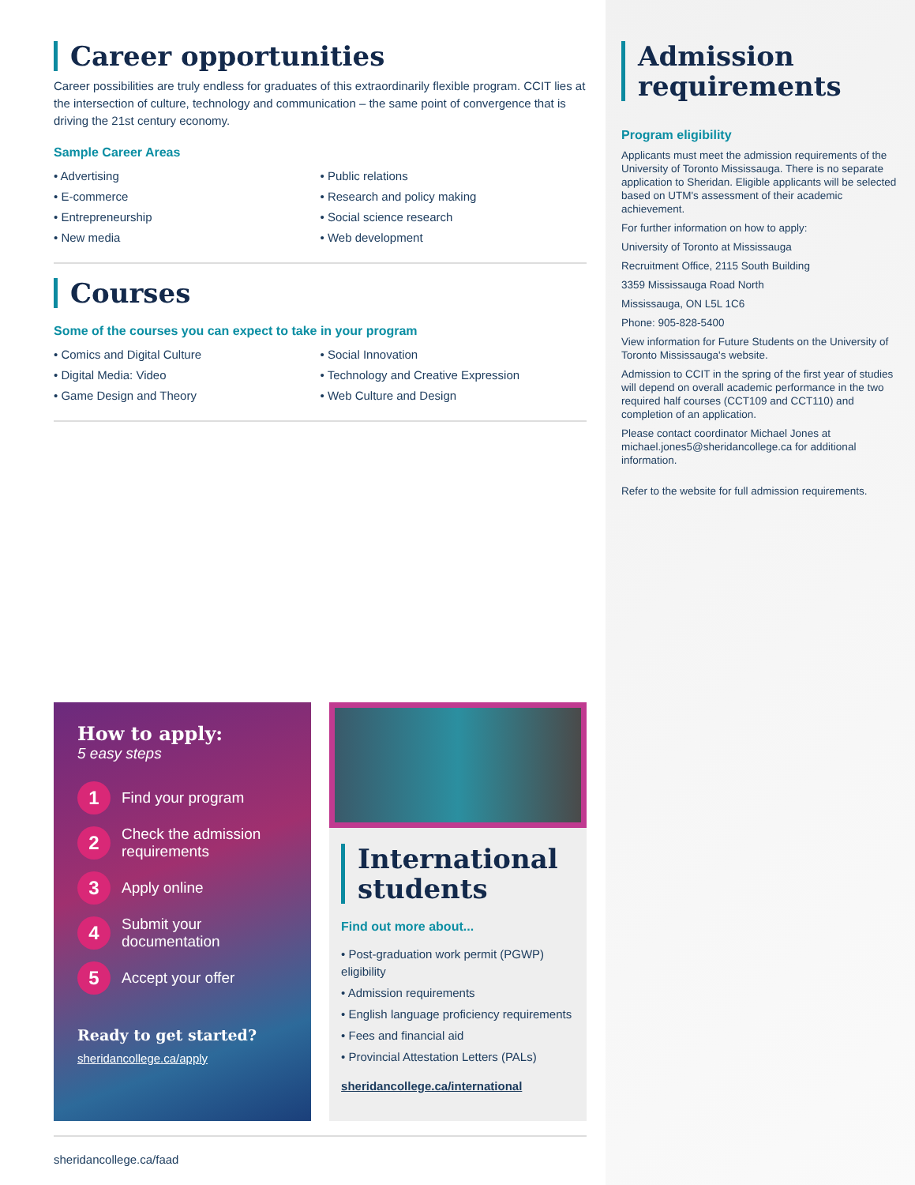Career opportunities
Career possibilities are truly endless for graduates of this extraordinarily flexible program. CCIT lies at the intersection of culture, technology and communication – the same point of convergence that is driving the 21st century economy.
Sample Career Areas
• Advertising
• E-commerce
• Entrepreneurship
• New media
• Public relations
• Research and policy making
• Social science research
• Web development
Courses
Some of the courses you can expect to take in your program
• Comics and Digital Culture
• Digital Media: Video
• Game Design and Theory
• Social Innovation
• Technology and Creative Expression
• Web Culture and Design
How to apply:
5 easy steps
1 Find your program
2 Check the admission requirements
3 Apply online
4 Submit your documentation
5 Accept your offer
Ready to get started?
sheridancollege.ca/apply
International students
Find out more about...
• Post-graduation work permit (PGWP) eligibility
• Admission requirements
• English language proficiency requirements
• Fees and financial aid
• Provincial Attestation Letters (PALs)
sheridancollege.ca/international
sheridancollege.ca/faad
Admission requirements
Program eligibility
Applicants must meet the admission requirements of the University of Toronto Mississauga. There is no separate application to Sheridan. Eligible applicants will be selected based on UTM's assessment of their academic achievement.
For further information on how to apply:
University of Toronto at Mississauga
Recruitment Office, 2115 South Building
3359 Mississauga Road North
Mississauga, ON L5L 1C6
Phone: 905-828-5400
View information for Future Students on the University of Toronto Mississauga's website.
Admission to CCIT in the spring of the first year of studies will depend on overall academic performance in the two required half courses (CCT109 and CCT110) and completion of an application.
Please contact coordinator Michael Jones at michael.jones5@sheridancollege.ca for additional information.
Refer to the website for full admission requirements.